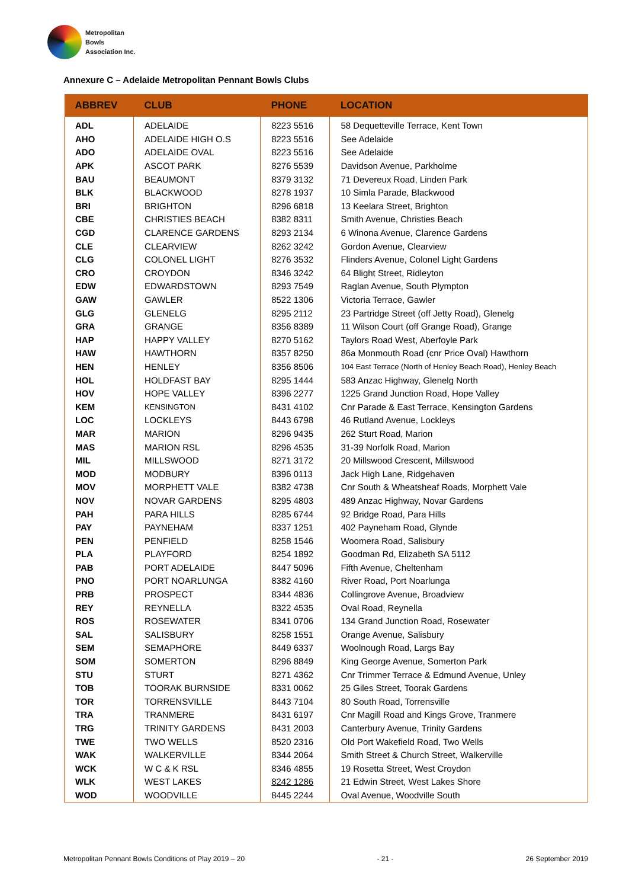Metropolitan
Bowls
Association Inc.
Annexure C – Adelaide Metropolitan Pennant Bowls Clubs
| ABBREV | CLUB | PHONE | LOCATION |
| --- | --- | --- | --- |
| ADL | ADELAIDE | 8223 5516 | 58 Dequetteville Terrace, Kent Town |
| AHO | ADELAIDE HIGH O.S | 8223 5516 | See Adelaide |
| ADO | ADELAIDE OVAL | 8223 5516 | See Adelaide |
| APK | ASCOT PARK | 8276 5539 | Davidson Avenue, Parkholme |
| BAU | BEAUMONT | 8379 3132 | 71 Devereux Road, Linden Park |
| BLK | BLACKWOOD | 8278 1937 | 10 Simla Parade, Blackwood |
| BRI | BRIGHTON | 8296 6818 | 13 Keelara Street, Brighton |
| CBE | CHRISTIES BEACH | 8382 8311 | Smith Avenue, Christies Beach |
| CGD | CLARENCE GARDENS | 8293 2134 | 6 Winona Avenue, Clarence Gardens |
| CLE | CLEARVIEW | 8262 3242 | Gordon Avenue, Clearview |
| CLG | COLONEL LIGHT | 8276 3532 | Flinders Avenue, Colonel Light Gardens |
| CRO | CROYDON | 8346 3242 | 64 Blight Street, Ridleyton |
| EDW | EDWARDSTOWN | 8293 7549 | Raglan Avenue, South Plympton |
| GAW | GAWLER | 8522 1306 | Victoria Terrace, Gawler |
| GLG | GLENELG | 8295 2112 | 23 Partridge Street (off Jetty Road), Glenelg |
| GRA | GRANGE | 8356 8389 | 11 Wilson Court (off Grange Road), Grange |
| HAP | HAPPY VALLEY | 8270 5162 | Taylors Road West, Aberfoyle Park |
| HAW | HAWTHORN | 8357 8250 | 86a Monmouth Road (cnr Price Oval) Hawthorn |
| HEN | HENLEY | 8356 8506 | 104 East Terrace (North of Henley Beach Road), Henley Beach |
| HOL | HOLDFAST BAY | 8295 1444 | 583 Anzac Highway, Glenelg North |
| HOV | HOPE VALLEY | 8396 2277 | 1225 Grand Junction Road, Hope Valley |
| KEM | KENSINGTON | 8431 4102 | Cnr Parade & East Terrace, Kensington Gardens |
| LOC | LOCKLEYS | 8443 6798 | 46 Rutland Avenue, Lockleys |
| MAR | MARION | 8296 9435 | 262 Sturt Road, Marion |
| MAS | MARION RSL | 8296 4535 | 31-39 Norfolk Road, Marion |
| MIL | MILLSWOOD | 8271 3172 | 20 Millswood Crescent, Millswood |
| MOD | MODBURY | 8396 0113 | Jack High Lane, Ridgehaven |
| MOV | MORPHETT VALE | 8382 4738 | Cnr South & Wheatsheaf Roads, Morphett Vale |
| NOV | NOVAR GARDENS | 8295 4803 | 489 Anzac Highway, Novar Gardens |
| PAH | PARA HILLS | 8285 6744 | 92 Bridge Road, Para Hills |
| PAY | PAYNEHAM | 8337 1251 | 402 Payneham Road, Glynde |
| PEN | PENFIELD | 8258 1546 | Woomera Road, Salisbury |
| PLA | PLAYFORD | 8254 1892 | Goodman Rd, Elizabeth SA 5112 |
| PAB | PORT ADELAIDE | 8447 5096 | Fifth Avenue, Cheltenham |
| PNO | PORT NOARLUNGA | 8382 4160 | River Road, Port Noarlunga |
| PRB | PROSPECT | 8344 4836 | Collingrove Avenue, Broadview |
| REY | REYNELLA | 8322 4535 | Oval Road, Reynella |
| ROS | ROSEWATER | 8341 0706 | 134 Grand Junction Road, Rosewater |
| SAL | SALISBURY | 8258 1551 | Orange Avenue, Salisbury |
| SEM | SEMAPHORE | 8449 6337 | Woolnough Road, Largs Bay |
| SOM | SOMERTON | 8296 8849 | King George Avenue, Somerton Park |
| STU | STURT | 8271 4362 | Cnr Trimmer Terrace & Edmund Avenue, Unley |
| TOB | TOORAK BURNSIDE | 8331 0062 | 25 Giles Street, Toorak Gardens |
| TOR | TORRENSVILLE | 8443 7104 | 80 South Road, Torrensville |
| TRA | TRANMERE | 8431 6197 | Cnr Magill Road and Kings Grove, Tranmere |
| TRG | TRINITY GARDENS | 8431 2003 | Canterbury Avenue, Trinity Gardens |
| TWE | TWO WELLS | 8520 2316 | Old Port Wakefield Road, Two Wells |
| WAK | WALKERVILLE | 8344 2064 | Smith Street & Church Street, Walkerville |
| WCK | W C & K RSL | 8346 4855 | 19 Rosetta Street, West Croydon |
| WLK | WEST LAKES | 8242 1286 | 21 Edwin Street, West Lakes Shore |
| WOD | WOODVILLE | 8445 2244 | Oval Avenue, Woodville South |
Metropolitan Pennant Bowls Conditions of Play 2019 – 20 - 21 - 26 September 2019